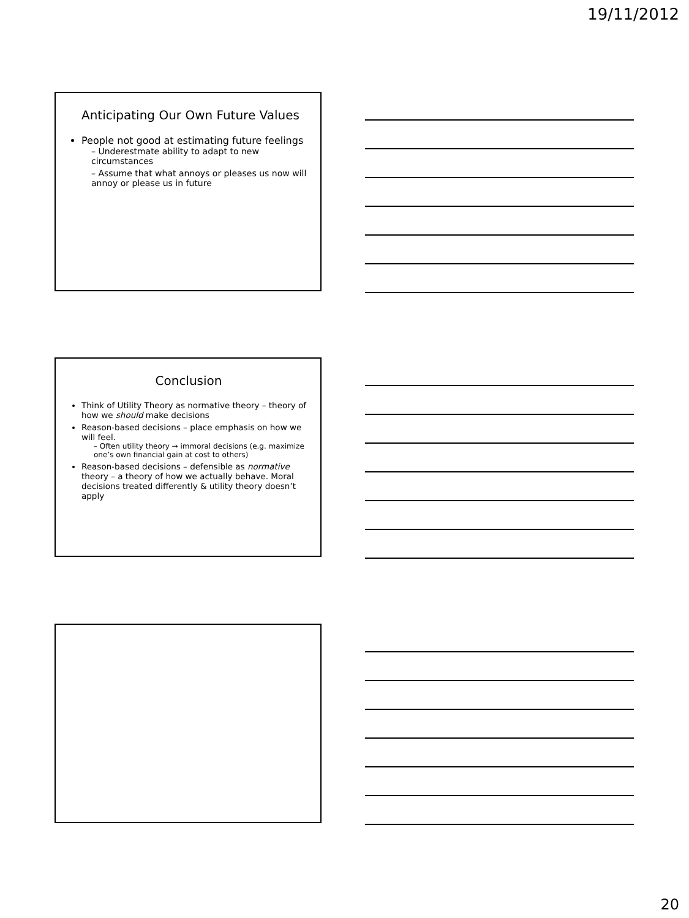19/11/2012
Anticipating Our Own Future Values
People not good at estimating future feelings
– Underestmate ability to adapt to new circumstances
– Assume that what annoys or pleases us now will annoy or please us in future
Conclusion
Think of Utility Theory as normative theory – theory of how we should make decisions
Reason-based decisions – place emphasis on how we will feel.
– Often utility theory → immoral decisions (e.g. maximize one’s own financial gain at cost to others)
Reason-based decisions – defensible as normative theory – a theory of how we actually behave. Moral decisions treated differently & utility theory doesn’t apply
20